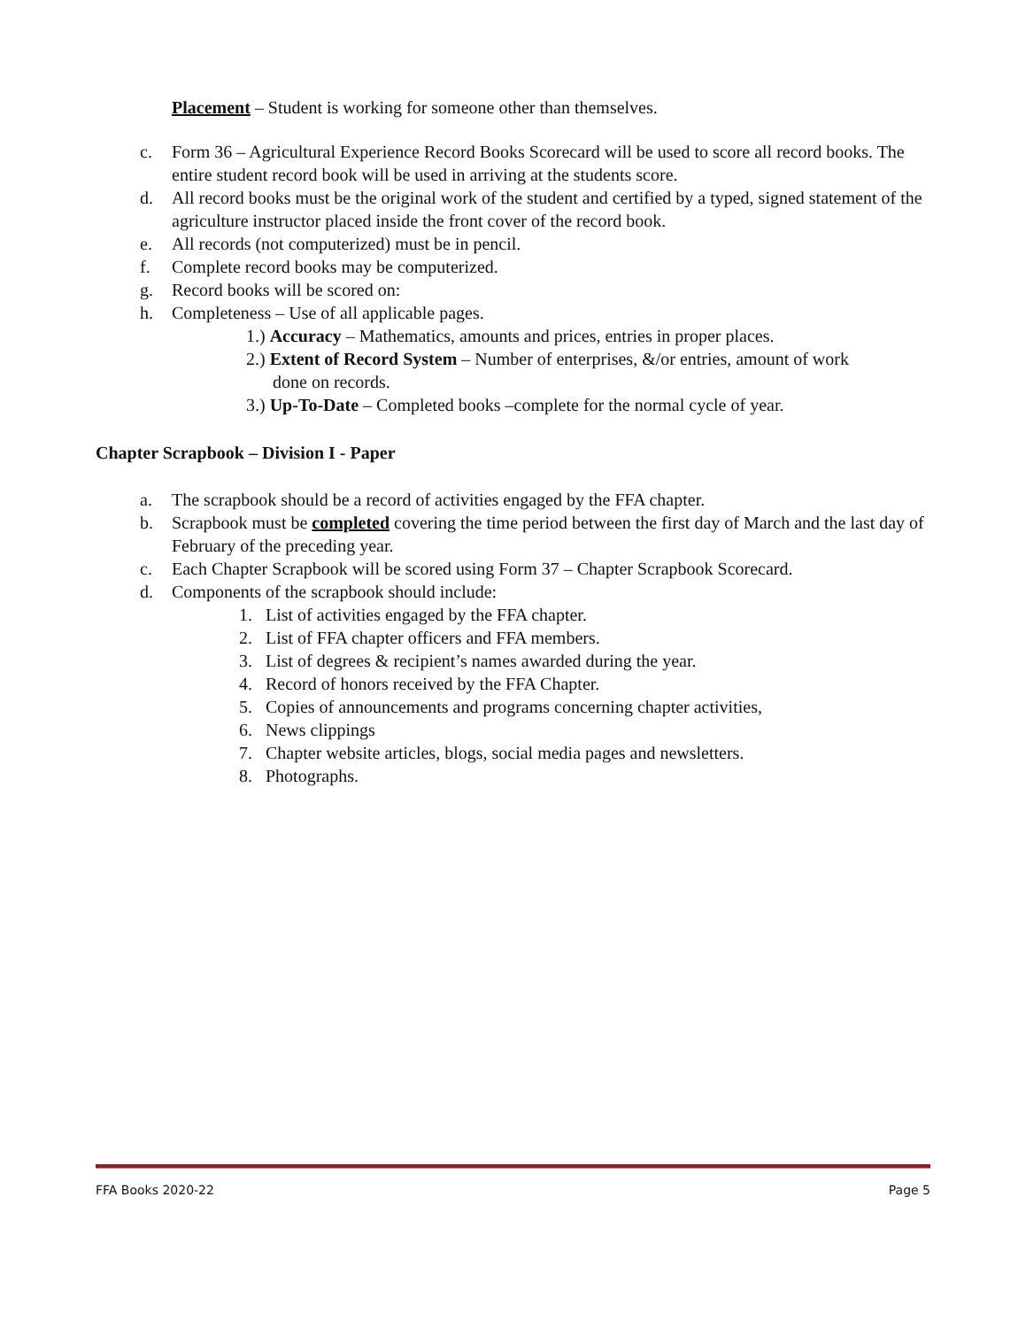Placement – Student is working for someone other than themselves.
c. Form 36 – Agricultural Experience Record Books Scorecard will be used to score all record books. The entire student record book will be used in arriving at the students score.
d. All record books must be the original work of the student and certified by a typed, signed statement of the agriculture instructor placed inside the front cover of the record book.
e. All records (not computerized) must be in pencil.
f. Complete record books may be computerized.
g. Record books will be scored on:
h. Completeness – Use of all applicable pages.
1.) Accuracy – Mathematics, amounts and prices, entries in proper places.
2.) Extent of Record System – Number of enterprises, &/or entries, amount of work
done on records.
3.) Up-To-Date – Completed books –complete for the normal cycle of year.
Chapter Scrapbook – Division I - Paper
a. The scrapbook should be a record of activities engaged by the FFA chapter.
b. Scrapbook must be completed covering the time period between the first day of March and the last day of February of the preceding year.
c. Each Chapter Scrapbook will be scored using Form 37 – Chapter Scrapbook Scorecard.
d. Components of the scrapbook should include:
1. List of activities engaged by the FFA chapter.
2. List of FFA chapter officers and FFA members.
3. List of degrees & recipient’s names awarded during the year.
4. Record of honors received by the FFA Chapter.
5. Copies of announcements and programs concerning chapter activities,
6. News clippings
7. Chapter website articles, blogs, social media pages and newsletters.
8. Photographs.
FFA Books 2020-22 Page 5